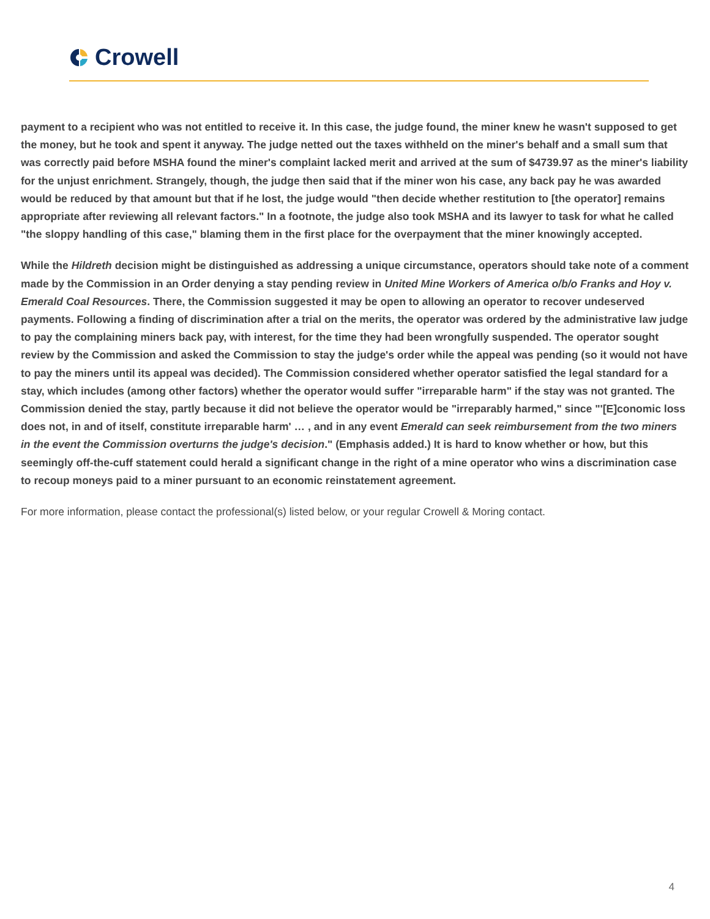Crowell
payment to a recipient who was not entitled to receive it. In this case, the judge found, the miner knew he wasn't supposed to get the money, but he took and spent it anyway. The judge netted out the taxes withheld on the miner's behalf and a small sum that was correctly paid before MSHA found the miner's complaint lacked merit and arrived at the sum of $4739.97 as the miner's liability for the unjust enrichment. Strangely, though, the judge then said that if the miner won his case, any back pay he was awarded would be reduced by that amount but that if he lost, the judge would "then decide whether restitution to [the operator] remains appropriate after reviewing all relevant factors." In a footnote, the judge also took MSHA and its lawyer to task for what he called "the sloppy handling of this case," blaming them in the first place for the overpayment that the miner knowingly accepted.
While the Hildreth decision might be distinguished as addressing a unique circumstance, operators should take note of a comment made by the Commission in an Order denying a stay pending review in United Mine Workers of America o/b/o Franks and Hoy v. Emerald Coal Resources. There, the Commission suggested it may be open to allowing an operator to recover undeserved payments. Following a finding of discrimination after a trial on the merits, the operator was ordered by the administrative law judge to pay the complaining miners back pay, with interest, for the time they had been wrongfully suspended. The operator sought review by the Commission and asked the Commission to stay the judge's order while the appeal was pending (so it would not have to pay the miners until its appeal was decided). The Commission considered whether operator satisfied the legal standard for a stay, which includes (among other factors) whether the operator would suffer "irreparable harm" if the stay was not granted. The Commission denied the stay, partly because it did not believe the operator would be "irreparably harmed," since "'[E]conomic loss does not, in and of itself, constitute irreparable harm' … , and in any event Emerald can seek reimbursement from the two miners in the event the Commission overturns the judge's decision." (Emphasis added.) It is hard to know whether or how, but this seemingly off-the-cuff statement could herald a significant change in the right of a mine operator who wins a discrimination case to recoup moneys paid to a miner pursuant to an economic reinstatement agreement.
For more information, please contact the professional(s) listed below, or your regular Crowell & Moring contact.
4